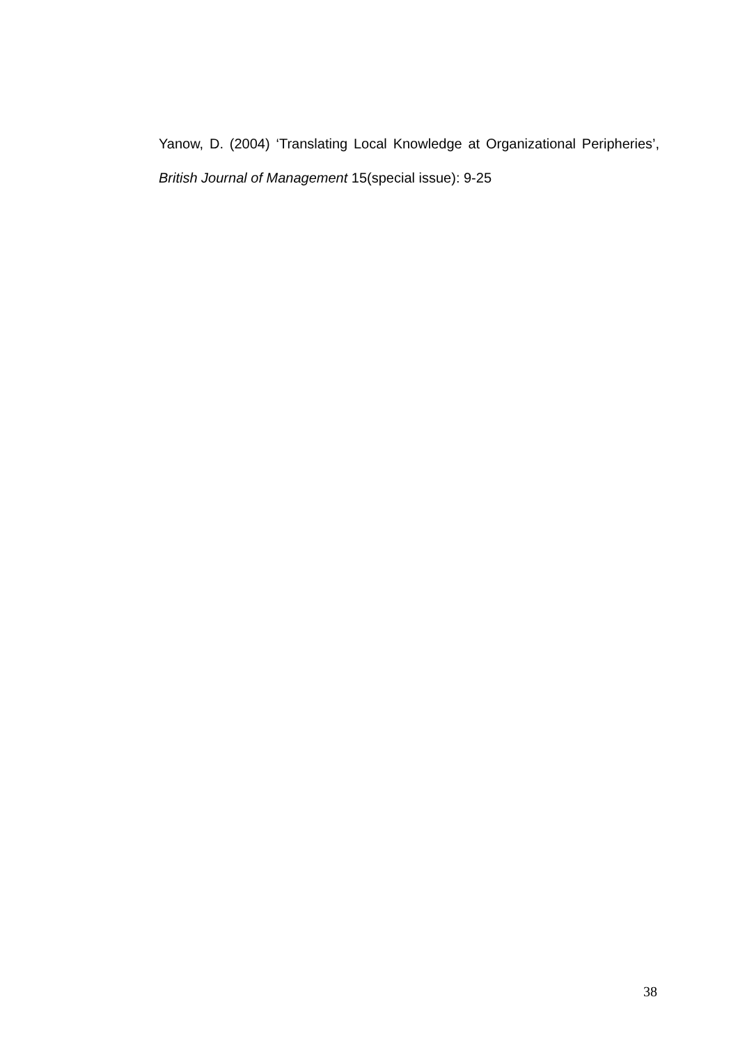Yanow, D. (2004) ‘Translating Local Knowledge at Organizational Peripheries’, British Journal of Management 15(special issue): 9-25
38